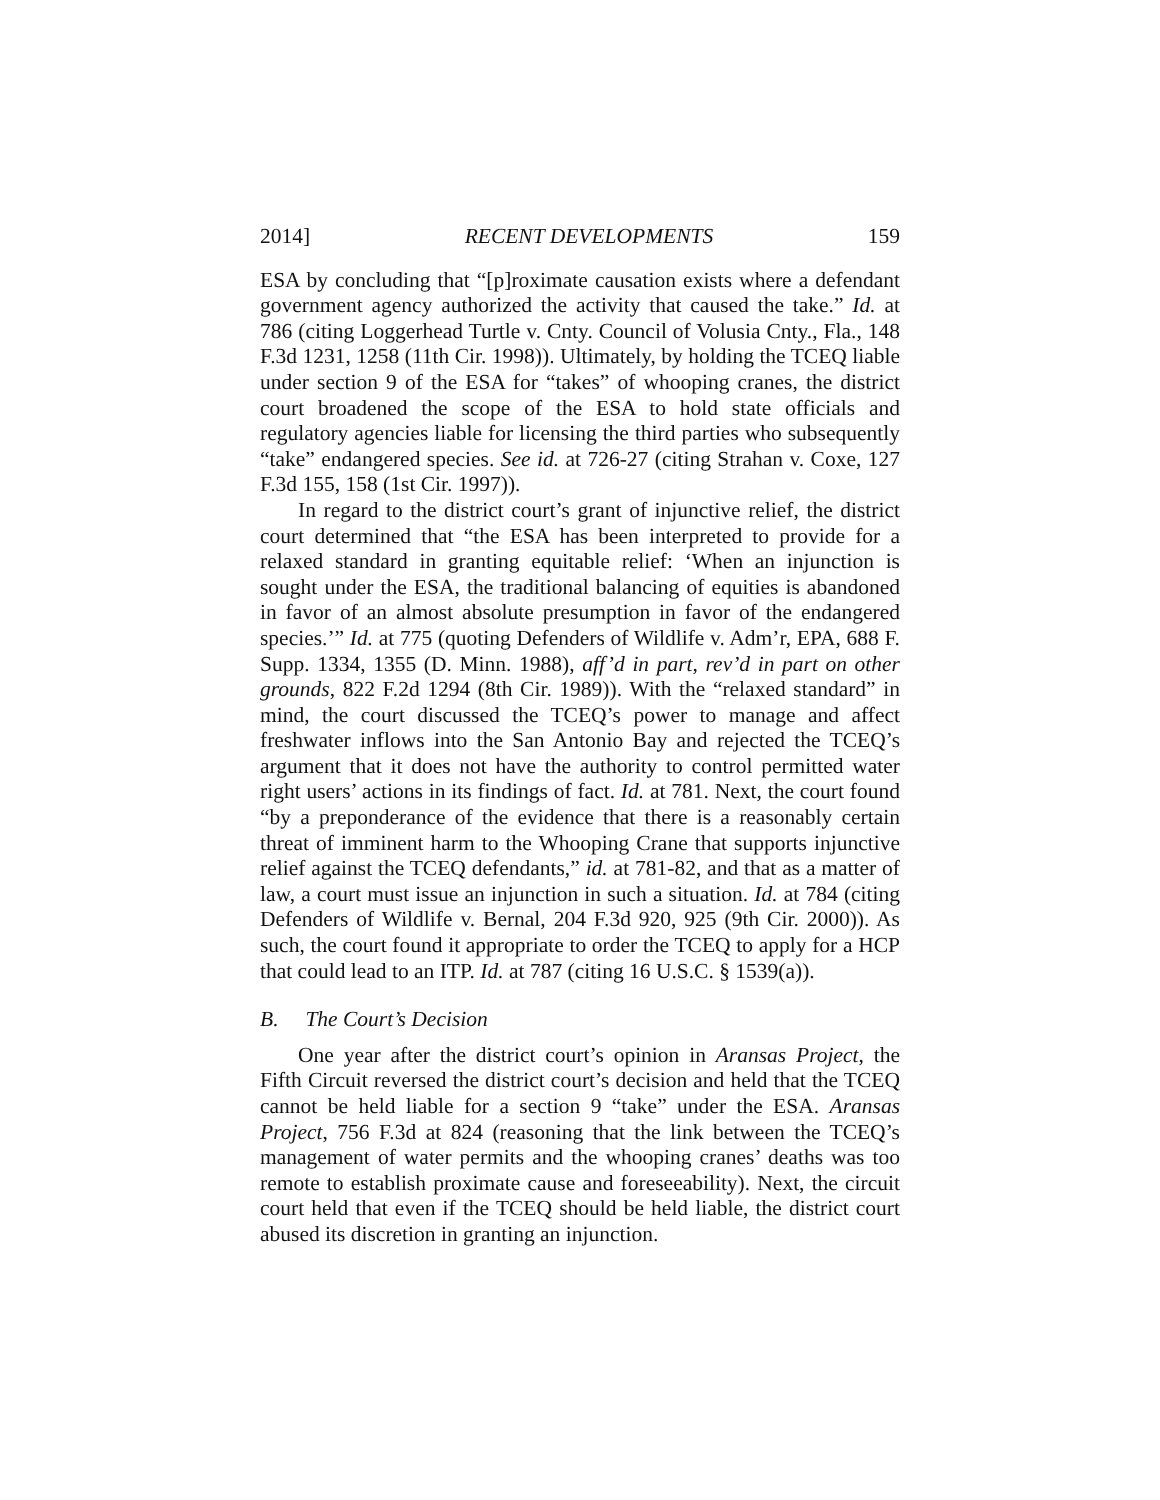2014] RECENT DEVELOPMENTS 159
ESA by concluding that “[p]roximate causation exists where a defendant government agency authorized the activity that caused the take.” Id. at 786 (citing Loggerhead Turtle v. Cnty. Council of Volusia Cnty., Fla., 148 F.3d 1231, 1258 (11th Cir. 1998)). Ultimately, by holding the TCEQ liable under section 9 of the ESA for “takes” of whooping cranes, the district court broadened the scope of the ESA to hold state officials and regulatory agencies liable for licensing the third parties who subsequently “take” endangered species. See id. at 726-27 (citing Strahan v. Coxe, 127 F.3d 155, 158 (1st Cir. 1997)).
In regard to the district court’s grant of injunctive relief, the district court determined that “the ESA has been interpreted to provide for a relaxed standard in granting equitable relief: ‘When an injunction is sought under the ESA, the traditional balancing of equities is abandoned in favor of an almost absolute presumption in favor of the endangered species.’” Id. at 775 (quoting Defenders of Wildlife v. Adm’r, EPA, 688 F. Supp. 1334, 1355 (D. Minn. 1988), aff’d in part, rev’d in part on other grounds, 822 F.2d 1294 (8th Cir. 1989)). With the “relaxed standard” in mind, the court discussed the TCEQ’s power to manage and affect freshwater inflows into the San Antonio Bay and rejected the TCEQ’s argument that it does not have the authority to control permitted water right users’ actions in its findings of fact. Id. at 781. Next, the court found “by a preponderance of the evidence that there is a reasonably certain threat of imminent harm to the Whooping Crane that supports injunctive relief against the TCEQ defendants,” id. at 781-82, and that as a matter of law, a court must issue an injunction in such a situation. Id. at 784 (citing Defenders of Wildlife v. Bernal, 204 F.3d 920, 925 (9th Cir. 2000)). As such, the court found it appropriate to order the TCEQ to apply for a HCP that could lead to an ITP. Id. at 787 (citing 16 U.S.C. § 1539(a)).
B. The Court’s Decision
One year after the district court’s opinion in Aransas Project, the Fifth Circuit reversed the district court’s decision and held that the TCEQ cannot be held liable for a section 9 “take” under the ESA. Aransas Project, 756 F.3d at 824 (reasoning that the link between the TCEQ’s management of water permits and the whooping cranes’ deaths was too remote to establish proximate cause and foreseeability). Next, the circuit court held that even if the TCEQ should be held liable, the district court abused its discretion in granting an injunction.